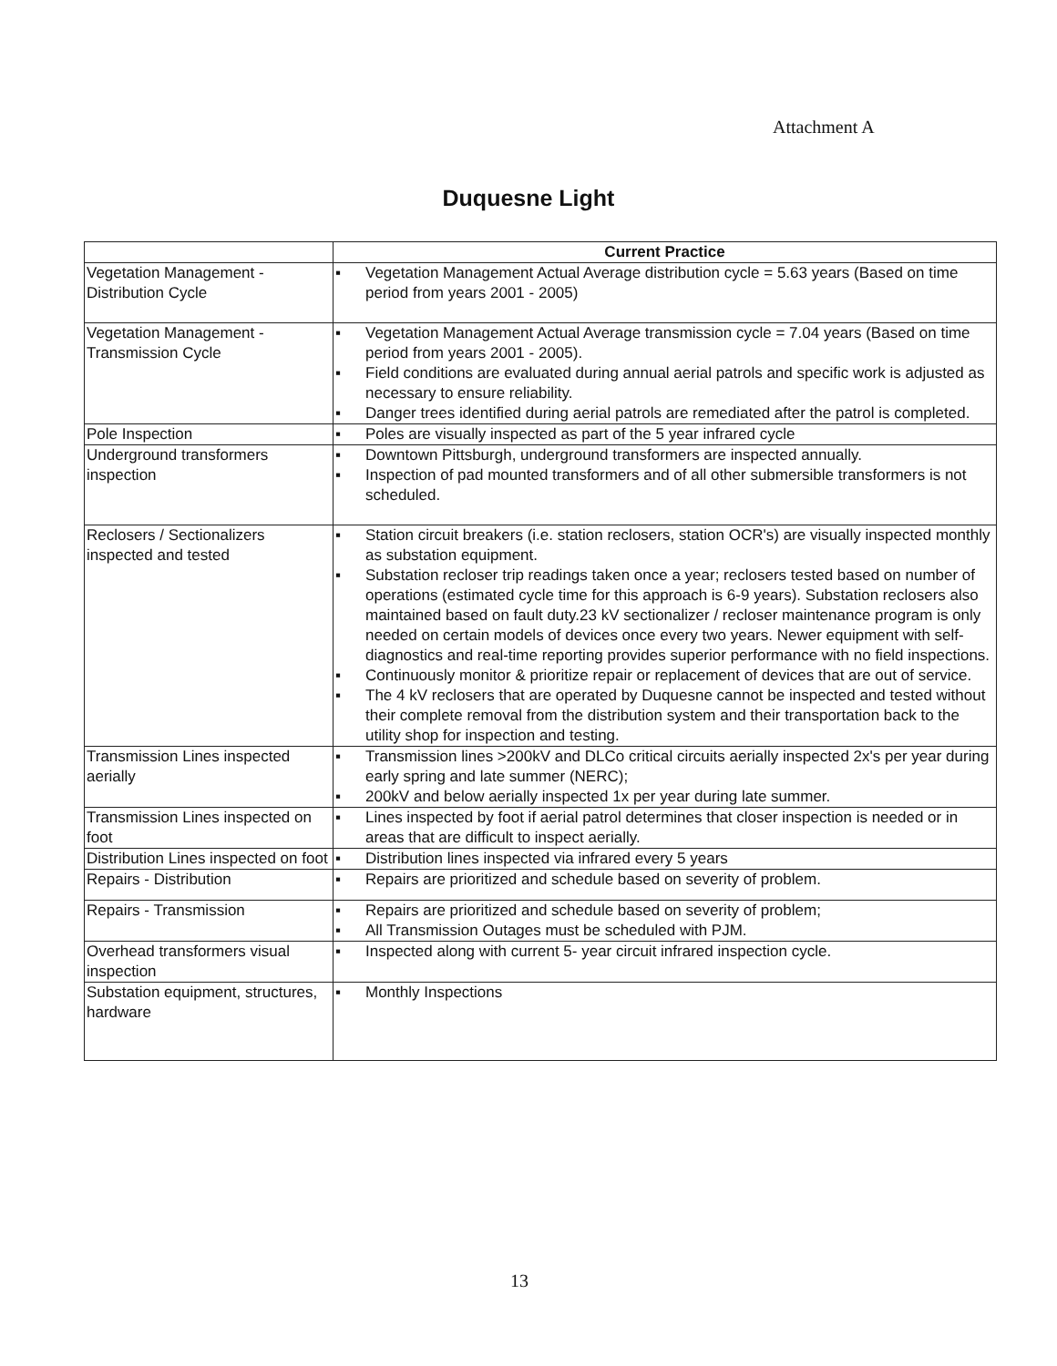Attachment A
Duquesne Light
| | Current Practice |
| --- | --- |
| Vegetation Management - Distribution Cycle | ▪ Vegetation Management Actual Average distribution cycle = 5.63 years (Based on time period from years 2001 - 2005) |
| Vegetation Management - Transmission Cycle | ▪ Vegetation Management Actual Average transmission cycle = 7.04 years (Based on time period from years 2001 - 2005). ▪ Field conditions are evaluated during annual aerial patrols and specific work is adjusted as necessary to ensure reliability. ▪ Danger trees identified during aerial patrols are remediated after the patrol is completed. |
| Pole Inspection | ▪ Poles are visually inspected as part of the 5 year infrared cycle |
| Underground transformers inspection | ▪ Downtown Pittsburgh, underground transformers are inspected annually. ▪ Inspection of pad mounted transformers and of all other submersible transformers is not scheduled. |
| Reclosers / Sectionalizers inspected and tested | ▪ Station circuit breakers (i.e. station reclosers, station OCR's) are visually inspected monthly as substation equipment. ▪ Substation recloser trip readings taken once a year; reclosers tested based on number of operations (estimated cycle time for this approach is 6-9 years). Substation reclosers also maintained based on fault duty.23 kV sectionalizer / recloser maintenance program is only needed on certain models of devices once every two years. Newer equipment with self-diagnostics and real-time reporting provides superior performance with no field inspections. ▪ Continuously monitor & prioritize repair or replacement of devices that are out of service. ▪ The 4 kV reclosers that are operated by Duquesne cannot be inspected and tested without their complete removal from the distribution system and their transportation back to the utility shop for inspection and testing. |
| Transmission Lines inspected aerially | ▪ Transmission lines >200kV and DLCo critical circuits aerially inspected 2x's per year during early spring and late summer (NERC); ▪ 200kV and below aerially inspected 1x per year during late summer. |
| Transmission Lines inspected on foot | ▪ Lines inspected by foot if aerial patrol determines that closer inspection is needed or in areas that are difficult to inspect aerially. |
| Distribution Lines inspected on foot | ▪ Distribution lines inspected via infrared every 5 years |
| Repairs - Distribution | ▪ Repairs are prioritized and schedule based on severity of problem. |
| Repairs - Transmission | ▪ Repairs are prioritized and schedule based on severity of problem; ▪ All Transmission Outages must be scheduled with PJM. |
| Overhead transformers visual inspection | ▪ Inspected along with current 5- year circuit infrared inspection cycle. |
| Substation equipment, structures, hardware | ▪ Monthly Inspections |
13